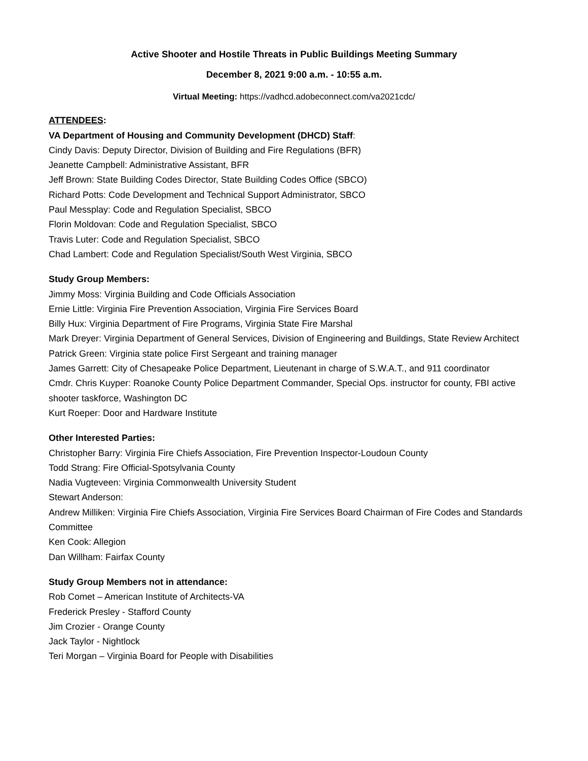Active Shooter and Hostile Threats in Public Buildings Meeting Summary
December 8, 2021 9:00 a.m. - 10:55 a.m.
Virtual Meeting: https://vadhcd.adobeconnect.com/va2021cdc/
ATTENDEES:
VA Department of Housing and Community Development (DHCD) Staff:
Cindy Davis: Deputy Director, Division of Building and Fire Regulations (BFR)
Jeanette Campbell: Administrative Assistant, BFR
Jeff Brown: State Building Codes Director, State Building Codes Office (SBCO)
Richard Potts: Code Development and Technical Support Administrator, SBCO
Paul Messplay: Code and Regulation Specialist, SBCO
Florin Moldovan: Code and Regulation Specialist, SBCO
Travis Luter: Code and Regulation Specialist, SBCO
Chad Lambert: Code and Regulation Specialist/South West Virginia, SBCO
Study Group Members:
Jimmy Moss: Virginia Building and Code Officials Association
Ernie Little: Virginia Fire Prevention Association, Virginia Fire Services Board
Billy Hux: Virginia Department of Fire Programs, Virginia State Fire Marshal
Mark Dreyer: Virginia Department of General Services, Division of Engineering and Buildings, State Review Architect
Patrick Green: Virginia state police First Sergeant and training manager
James Garrett: City of Chesapeake Police Department, Lieutenant in charge of S.W.A.T., and 911 coordinator
Cmdr. Chris Kuyper: Roanoke County Police Department Commander, Special Ops. instructor for county, FBI active shooter taskforce, Washington DC
Kurt Roeper: Door and Hardware Institute
Other Interested Parties:
Christopher Barry: Virginia Fire Chiefs Association, Fire Prevention Inspector-Loudoun County
Todd Strang: Fire Official-Spotsylvania County
Nadia Vugteveen: Virginia Commonwealth University Student
Stewart Anderson:
Andrew Milliken: Virginia Fire Chiefs Association, Virginia Fire Services Board Chairman of Fire Codes and Standards Committee
Ken Cook: Allegion
Dan Willham: Fairfax County
Study Group Members not in attendance:
Rob Comet – American Institute of Architects-VA
Frederick Presley - Stafford County
Jim Crozier - Orange County
Jack Taylor - Nightlock
Teri Morgan – Virginia Board for People with Disabilities